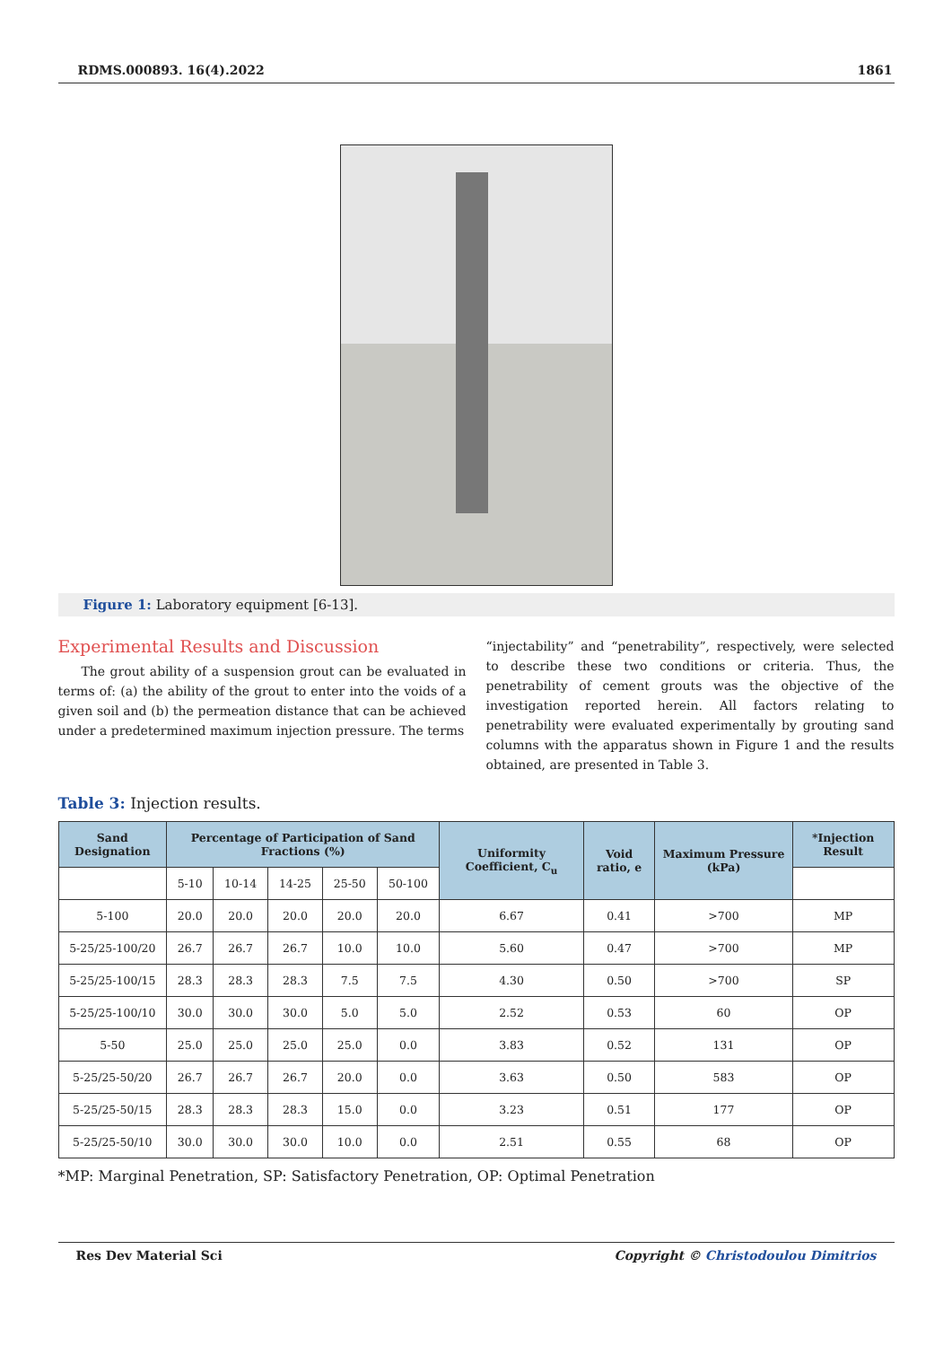RDMS.000893. 16(4).2022 1861
Figure 1: Laboratory equipment [6-13].
Experimental Results and Discussion
The grout ability of a suspension grout can be evaluated in terms of: (a) the ability of the grout to enter into the voids of a given soil and (b) the permeation distance that can be achieved under a predetermined maximum injection pressure. The terms
“injectability” and “penetrability”, respectively, were selected to describe these two conditions or criteria. Thus, the penetrability of cement grouts was the objective of the investigation reported herein. All factors relating to penetrability were evaluated experimentally by grouting sand columns with the apparatus shown in Figure 1 and the results obtained, are presented in Table 3.
Table 3: Injection results.
| Sand Designation | Percentage of Participation of Sand Fractions (%) | | | | | Uniformity Coefficient, C<sub>u</sub> | Void ratio, e | Maximum Pressure (kPa) | *Injection Result |
| --- | --- | --- | --- | --- | --- | --- | --- | --- | --- |
| | 5-10 | 10-14 | 14-25 | 25-50 | 50-100 | | | | |
| 5-100 | 20.0 | 20.0 | 20.0 | 20.0 | 20.0 | 6.67 | 0.41 | >700 | MP |
| 5-25/25-100/20 | 26.7 | 26.7 | 26.7 | 10.0 | 10.0 | 5.60 | 0.47 | >700 | MP |
| 5-25/25-100/15 | 28.3 | 28.3 | 28.3 | 7.5 | 7.5 | 4.30 | 0.50 | >700 | SP |
| 5-25/25-100/10 | 30.0 | 30.0 | 30.0 | 5.0 | 5.0 | 2.52 | 0.53 | 60 | OP |
| 5-50 | 25.0 | 25.0 | 25.0 | 25.0 | 0.0 | 3.83 | 0.52 | 131 | OP |
| 5-25/25-50/20 | 26.7 | 26.7 | 26.7 | 20.0 | 0.0 | 3.63 | 0.50 | 583 | OP |
| 5-25/25-50/15 | 28.3 | 28.3 | 28.3 | 15.0 | 0.0 | 3.23 | 0.51 | 177 | OP |
| 5-25/25-50/10 | 30.0 | 30.0 | 30.0 | 10.0 | 0.0 | 2.51 | 0.55 | 68 | OP |
*MP: Marginal Penetration, SP: Satisfactory Penetration, OP: Optimal Penetration
Res Dev Material Sci Copyright © Christodoulou Dimitrios